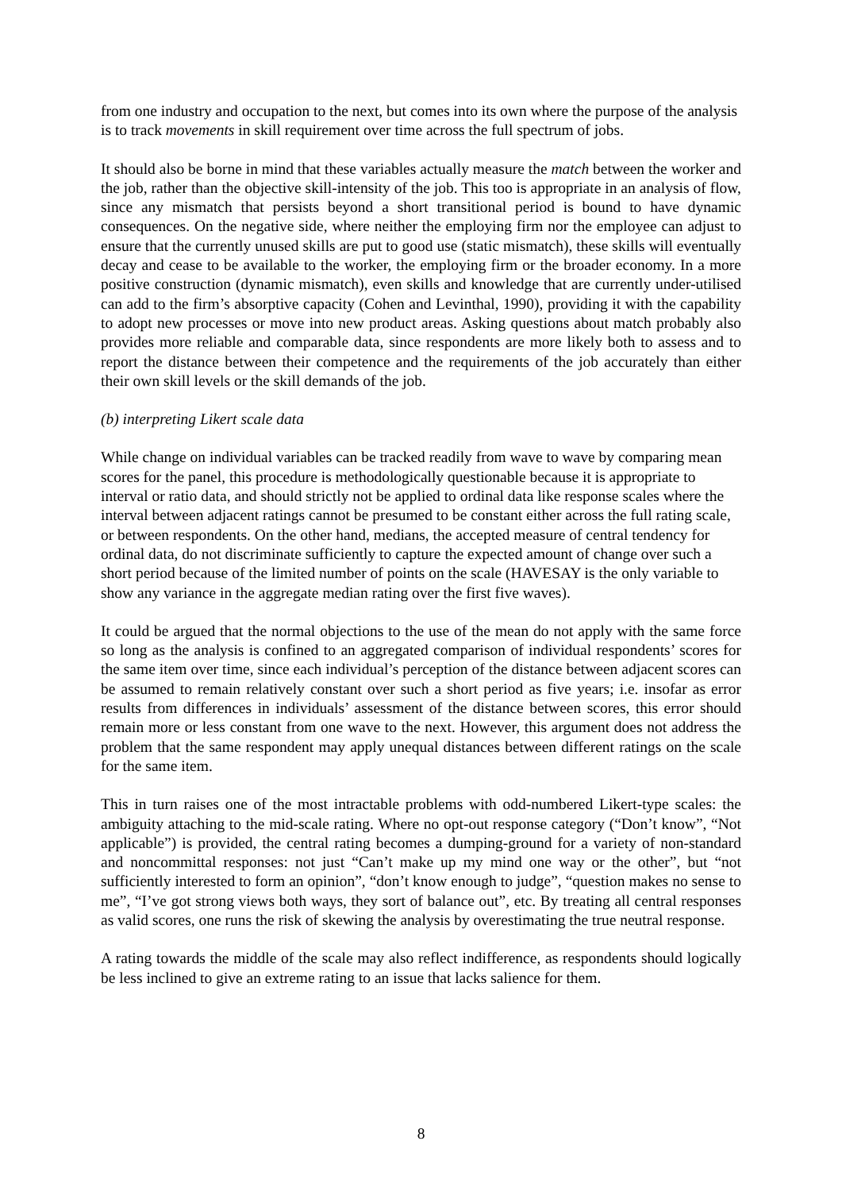from one industry and occupation to the next, but comes into its own where the purpose of the analysis is to track movements in skill requirement over time across the full spectrum of jobs.
It should also be borne in mind that these variables actually measure the match between the worker and the job, rather than the objective skill-intensity of the job. This too is appropriate in an analysis of flow, since any mismatch that persists beyond a short transitional period is bound to have dynamic consequences. On the negative side, where neither the employing firm nor the employee can adjust to ensure that the currently unused skills are put to good use (static mismatch), these skills will eventually decay and cease to be available to the worker, the employing firm or the broader economy. In a more positive construction (dynamic mismatch), even skills and knowledge that are currently under-utilised can add to the firm’s absorptive capacity (Cohen and Levinthal, 1990), providing it with the capability to adopt new processes or move into new product areas. Asking questions about match probably also provides more reliable and comparable data, since respondents are more likely both to assess and to report the distance between their competence and the requirements of the job accurately than either their own skill levels or the skill demands of the job.
(b) interpreting Likert scale data
While change on individual variables can be tracked readily from wave to wave by comparing mean scores for the panel, this procedure is methodologically questionable because it is appropriate to interval or ratio data, and should strictly not be applied to ordinal data like response scales where the interval between adjacent ratings cannot be presumed to be constant either across the full rating scale, or between respondents. On the other hand, medians, the accepted measure of central tendency for ordinal data, do not discriminate sufficiently to capture the expected amount of change over such a short period because of the limited number of points on the scale (HAVESAY is the only variable to show any variance in the aggregate median rating over the first five waves).
It could be argued that the normal objections to the use of the mean do not apply with the same force so long as the analysis is confined to an aggregated comparison of individual respondents’ scores for the same item over time, since each individual’s perception of the distance between adjacent scores can be assumed to remain relatively constant over such a short period as five years; i.e. insofar as error results from differences in individuals’ assessment of the distance between scores, this error should remain more or less constant from one wave to the next. However, this argument does not address the problem that the same respondent may apply unequal distances between different ratings on the scale for the same item.
This in turn raises one of the most intractable problems with odd-numbered Likert-type scales: the ambiguity attaching to the mid-scale rating. Where no opt-out response category (“Don’t know”, “Not applicable”) is provided, the central rating becomes a dumping-ground for a variety of non-standard and noncommittal responses: not just “Can’t make up my mind one way or the other”, but “not sufficiently interested to form an opinion”, “don’t know enough to judge”, “question makes no sense to me”, “I’ve got strong views both ways, they sort of balance out”, etc. By treating all central responses as valid scores, one runs the risk of skewing the analysis by overestimating the true neutral response.
A rating towards the middle of the scale may also reflect indifference, as respondents should logically be less inclined to give an extreme rating to an issue that lacks salience for them.
8